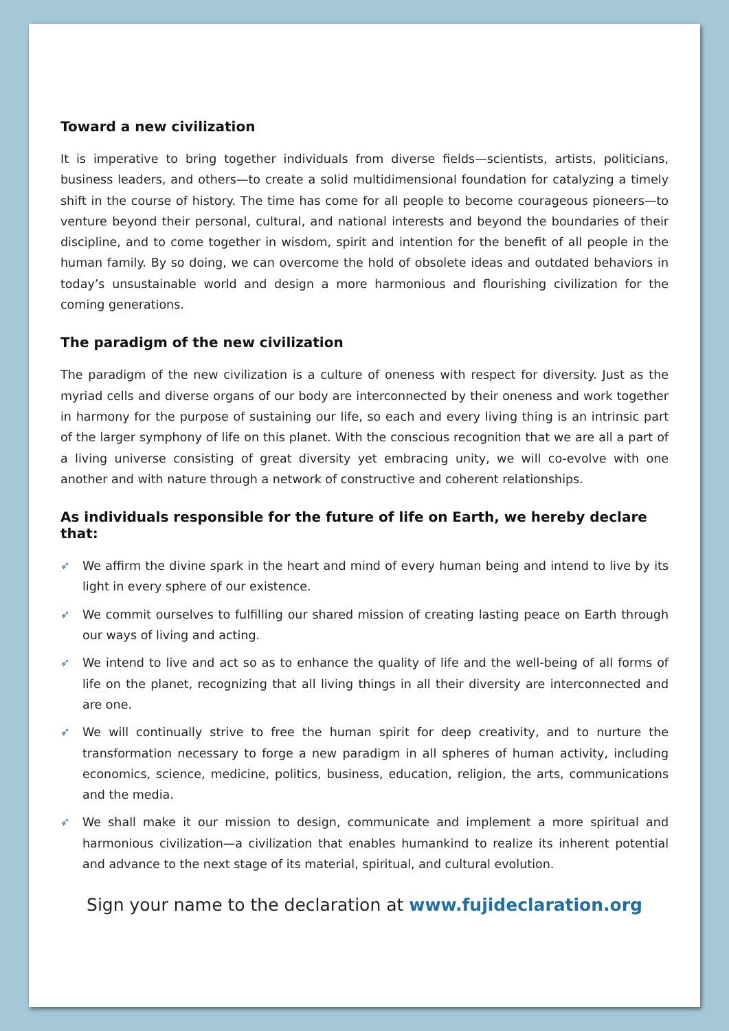Toward a new civilization
It is imperative to bring together individuals from diverse fields—scientists, artists, politicians, business leaders, and others—to create a solid multidimensional foundation for catalyzing a timely shift in the course of history. The time has come for all people to become courageous pioneers—to venture beyond their personal, cultural, and national interests and beyond the boundaries of their discipline, and to come together in wisdom, spirit and intention for the benefit of all people in the human family. By so doing, we can overcome the hold of obsolete ideas and outdated behaviors in today’s unsustainable world and design a more harmonious and flourishing civilization for the coming generations.
The paradigm of the new civilization
The paradigm of the new civilization is a culture of oneness with respect for diversity. Just as the myriad cells and diverse organs of our body are interconnected by their oneness and work together in harmony for the purpose of sustaining our life, so each and every living thing is an intrinsic part of the larger symphony of life on this planet. With the conscious recognition that we are all a part of a living universe consisting of great diversity yet embracing unity, we will co-evolve with one another and with nature through a network of constructive and coherent relationships.
As individuals responsible for the future of life on Earth, we hereby declare that:
➶ We affirm the divine spark in the heart and mind of every human being and intend to live by its light in every sphere of our existence.
➶ We commit ourselves to fulfilling our shared mission of creating lasting peace on Earth through our ways of living and acting.
➶ We intend to live and act so as to enhance the quality of life and the well-being of all forms of life on the planet, recognizing that all living things in all their diversity are interconnected and are one.
➶ We will continually strive to free the human spirit for deep creativity, and to nurture the transformation necessary to forge a new paradigm in all spheres of human activity, including economics, science, medicine, politics, business, education, religion, the arts, communications and the media.
➶ We shall make it our mission to design, communicate and implement a more spiritual and harmonious civilization—a civilization that enables humankind to realize its inherent potential and advance to the next stage of its material, spiritual, and cultural evolution.
Sign your name to the declaration at www.fujideclaration.org